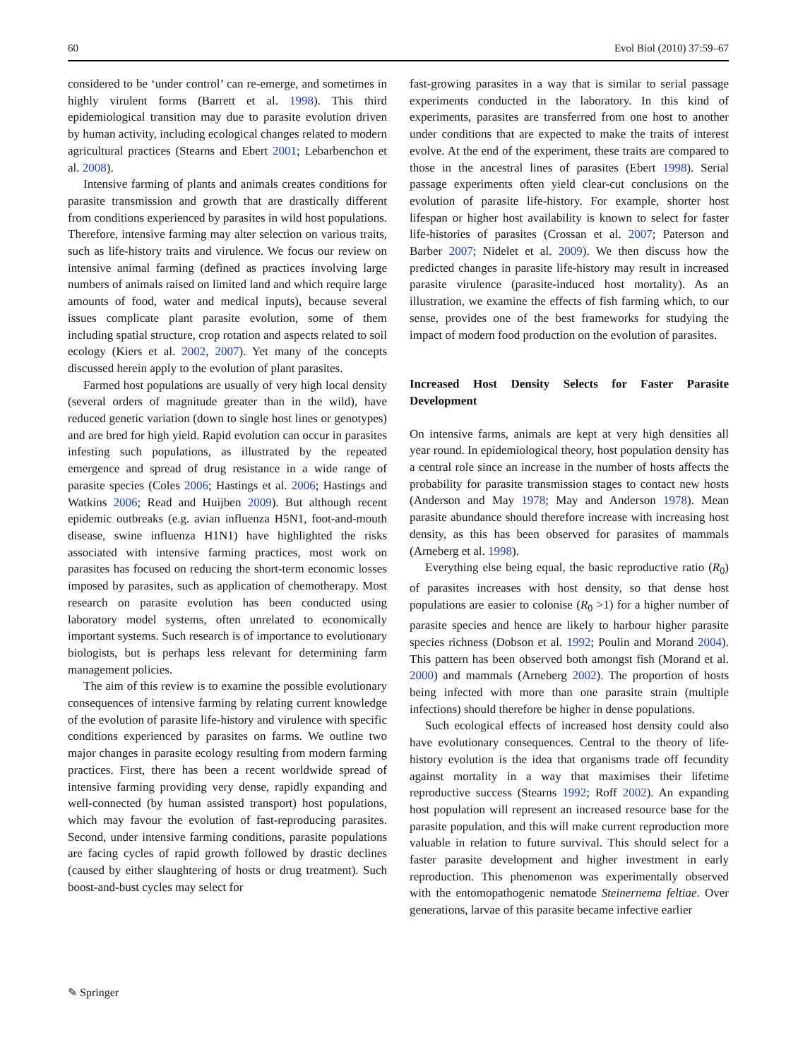60 Evol Biol (2010) 37:59–67
considered to be ‘under control’ can re-emerge, and sometimes in highly virulent forms (Barrett et al. 1998). This third epidemiological transition may due to parasite evolution driven by human activity, including ecological changes related to modern agricultural practices (Stearns and Ebert 2001; Lebarbenchon et al. 2008).
Intensive farming of plants and animals creates conditions for parasite transmission and growth that are drastically different from conditions experienced by parasites in wild host populations. Therefore, intensive farming may alter selection on various traits, such as life-history traits and virulence. We focus our review on intensive animal farming (defined as practices involving large numbers of animals raised on limited land and which require large amounts of food, water and medical inputs), because several issues complicate plant parasite evolution, some of them including spatial structure, crop rotation and aspects related to soil ecology (Kiers et al. 2002, 2007). Yet many of the concepts discussed herein apply to the evolution of plant parasites.
Farmed host populations are usually of very high local density (several orders of magnitude greater than in the wild), have reduced genetic variation (down to single host lines or genotypes) and are bred for high yield. Rapid evolution can occur in parasites infesting such populations, as illustrated by the repeated emergence and spread of drug resistance in a wide range of parasite species (Coles 2006; Hastings et al. 2006; Hastings and Watkins 2006; Read and Huijben 2009). But although recent epidemic outbreaks (e.g. avian influenza H5N1, foot-and-mouth disease, swine influenza H1N1) have highlighted the risks associated with intensive farming practices, most work on parasites has focused on reducing the short-term economic losses imposed by parasites, such as application of chemotherapy. Most research on parasite evolution has been conducted using laboratory model systems, often unrelated to economically important systems. Such research is of importance to evolutionary biologists, but is perhaps less relevant for determining farm management policies.
The aim of this review is to examine the possible evolutionary consequences of intensive farming by relating current knowledge of the evolution of parasite life-history and virulence with specific conditions experienced by parasites on farms. We outline two major changes in parasite ecology resulting from modern farming practices. First, there has been a recent worldwide spread of intensive farming providing very dense, rapidly expanding and well-connected (by human assisted transport) host populations, which may favour the evolution of fast-reproducing parasites. Second, under intensive farming conditions, parasite populations are facing cycles of rapid growth followed by drastic declines (caused by either slaughtering of hosts or drug treatment). Such boost-and-bust cycles may select for
fast-growing parasites in a way that is similar to serial passage experiments conducted in the laboratory. In this kind of experiments, parasites are transferred from one host to another under conditions that are expected to make the traits of interest evolve. At the end of the experiment, these traits are compared to those in the ancestral lines of parasites (Ebert 1998). Serial passage experiments often yield clear-cut conclusions on the evolution of parasite life-history. For example, shorter host lifespan or higher host availability is known to select for faster life-histories of parasites (Crossan et al. 2007; Paterson and Barber 2007; Nidelet et al. 2009). We then discuss how the predicted changes in parasite life-history may result in increased parasite virulence (parasite-induced host mortality). As an illustration, we examine the effects of fish farming which, to our sense, provides one of the best frameworks for studying the impact of modern food production on the evolution of parasites.
Increased Host Density Selects for Faster Parasite Development
On intensive farms, animals are kept at very high densities all year round. In epidemiological theory, host population density has a central role since an increase in the number of hosts affects the probability for parasite transmission stages to contact new hosts (Anderson and May 1978; May and Anderson 1978). Mean parasite abundance should therefore increase with increasing host density, as this has been observed for parasites of mammals (Arneberg et al. 1998).
Everything else being equal, the basic reproductive ratio (R<sub>0</sub>) of parasites increases with host density, so that dense host populations are easier to colonise (R<sub>0</sub> >1) for a higher number of parasite species and hence are likely to harbour higher parasite species richness (Dobson et al. 1992; Poulin and Morand 2004). This pattern has been observed both amongst fish (Morand et al. 2000) and mammals (Arneberg 2002). The proportion of hosts being infected with more than one parasite strain (multiple infections) should therefore be higher in dense populations.
Such ecological effects of increased host density could also have evolutionary consequences. Central to the theory of life-history evolution is the idea that organisms trade off fecundity against mortality in a way that maximises their lifetime reproductive success (Stearns 1992; Roff 2002). An expanding host population will represent an increased resource base for the parasite population, and this will make current reproduction more valuable in relation to future survival. This should select for a faster parasite development and higher investment in early reproduction. This phenomenon was experimentally observed with the entomopathogenic nematode Steinernema feltiae. Over generations, larvae of this parasite became infective earlier
✎ Springer